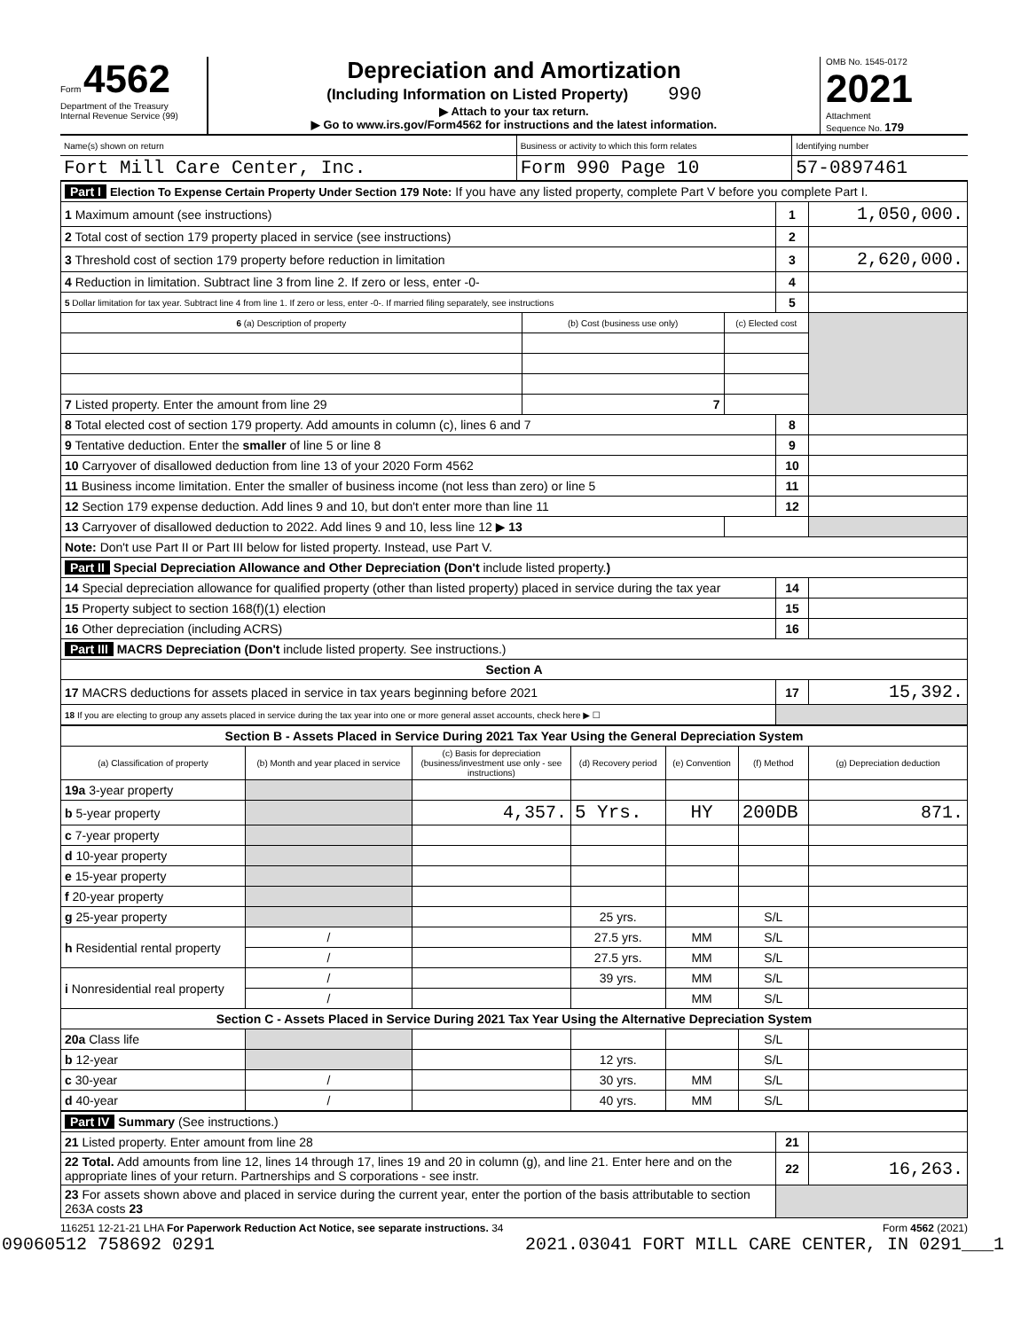Form 4562
Department of the Treasury
Internal Revenue Service (99)
Depreciation and Amortization
(Including Information on Listed Property) 990
▶ Attach to your tax return.
▶ Go to www.irs.gov/Form4562 for instructions and the latest information.
OMB No. 1545-0172
2021
Attachment
Sequence No. 179
| Name(s) shown on return | Business or activity to which this form relates | Identifying number |
| Fort Mill Care Center, Inc. | Form 990 Page 10 | 57-0897461 |
| Part I Election To Expense Certain Property Under Section 179 Note: If you have any listed property, complete Part V before you complete Part I. | | | | |
| 1 Maximum amount (see instructions) | | | 1 | 1,050,000. |
| 2 Total cost of section 179 property placed in service (see instructions) | | | 2 | |
| 3 Threshold cost of section 179 property before reduction in limitation | | | 3 | 2,620,000. |
| 4 Reduction in limitation. Subtract line 3 from line 2. If zero or less, enter -0- | | | 4 | |
| 5 Dollar limitation for tax year. Subtract line 4 from line 1. If zero or less, enter -0-. If married filing separately, see instructions | | | 5 | |
| 6 (a) Description of property | (b) Cost (business use only) | (c) Elected cost | | |
| 7 Listed property. Enter the amount from line 29 | 7 | | | |
| 8 Total elected cost of section 179 property. Add amounts in column (c), lines 6 and 7 | | | 8 | |
| 9 Tentative deduction. Enter the smaller of line 5 or line 8 | | | 9 | |
| 10 Carryover of disallowed deduction from line 13 of your 2020 Form 4562 | | | 10 | |
| 11 Business income limitation. Enter the smaller of business income (not less than zero) or line 5 | | | 11 | |
| 12 Section 179 expense deduction. Add lines 9 and 10, but don't enter more than line 11 | | | 12 | |
| 13 Carryover of disallowed deduction to 2022. Add lines 9 and 10, less line 12 ▶ 13 | | | | |
| Note: Don't use Part II or Part III below for listed property. Instead, use Part V. | | | | |
| Part II Special Depreciation Allowance and Other Depreciation (Don't include listed property. ) | | | | |
| 14 Special depreciation allowance for qualified property (other than listed property) placed in service during the tax year | | | 14 | |
| 15 Property subject to section 168(f)(1) election | | | 15 | |
| 16 Other depreciation (including ACRS) | | | 16 | |
| Part III MACRS Depreciation (Don't include listed property. See instructions.) | | | | |
| Section A | | | | |
| 17 MACRS deductions for assets placed in service in tax years beginning before 2021 | | | 17 | 15,392. |
| 18 If you are electing to group any assets placed in service during the tax year into one or more general asset accounts, check here ▶ ☐ | | | | |
| Section B - Assets Placed in Service During 2021 Tax Year Using the General Depreciation System | | | | | | |
| (a) Classification of property | (b) Month and year placed in service | (c) Basis for depreciation (business/investment use only - see instructions) | (d) Recovery period | (e) Convention | (f) Method | (g) Depreciation deduction |
| 19a 3-year property | | | | | | |
| b 5-year property | | 4,357. | 5 Yrs. | HY | 200DB | 871. |
| c 7-year property | | | | | | |
| d 10-year property | | | | | | |
| e 15-year property | | | | | | |
| f 20-year property | | | | | | |
| g 25-year property | | | 25 yrs. | | S/L | |
| h Residential rental property | / | | 27.5 yrs. | MM | S/L | |
| | / | | 27.5 yrs. | MM | S/L | |
| i Nonresidential real property | / | | 39 yrs. | MM | S/L | |
| | / | | | MM | S/L | |
| Section C - Assets Placed in Service During 2021 Tax Year Using the Alternative Depreciation System | | | | | | |
| 20a Class life | | | | | S/L | |
| b 12-year | | | 12 yrs. | | S/L | |
| c 30-year | / | | 30 yrs. | MM | S/L | |
| d 40-year | / | | 40 yrs. | MM | S/L | |
| Part IV Summary (See instructions.) | | |
| 21 Listed property. Enter amount from line 28 | 21 | |
| 22 Total. Add amounts from line 12, lines 14 through 17, lines 19 and 20 in column (g), and line 21. Enter here and on the appropriate lines of your return. Partnerships and S corporations - see instr. | 22 | 16,263. |
| 23 For assets shown above and placed in service during the current year, enter the portion of the basis attributable to section 263A costs 23 | | |
116251 12-21-21 LHA For Paperwork Reduction Act Notice, see separate instructions. 34 Form 4562 (2021)
09060512 758692 0291 2021.03041 FORT MILL CARE CENTER, IN 0291___1